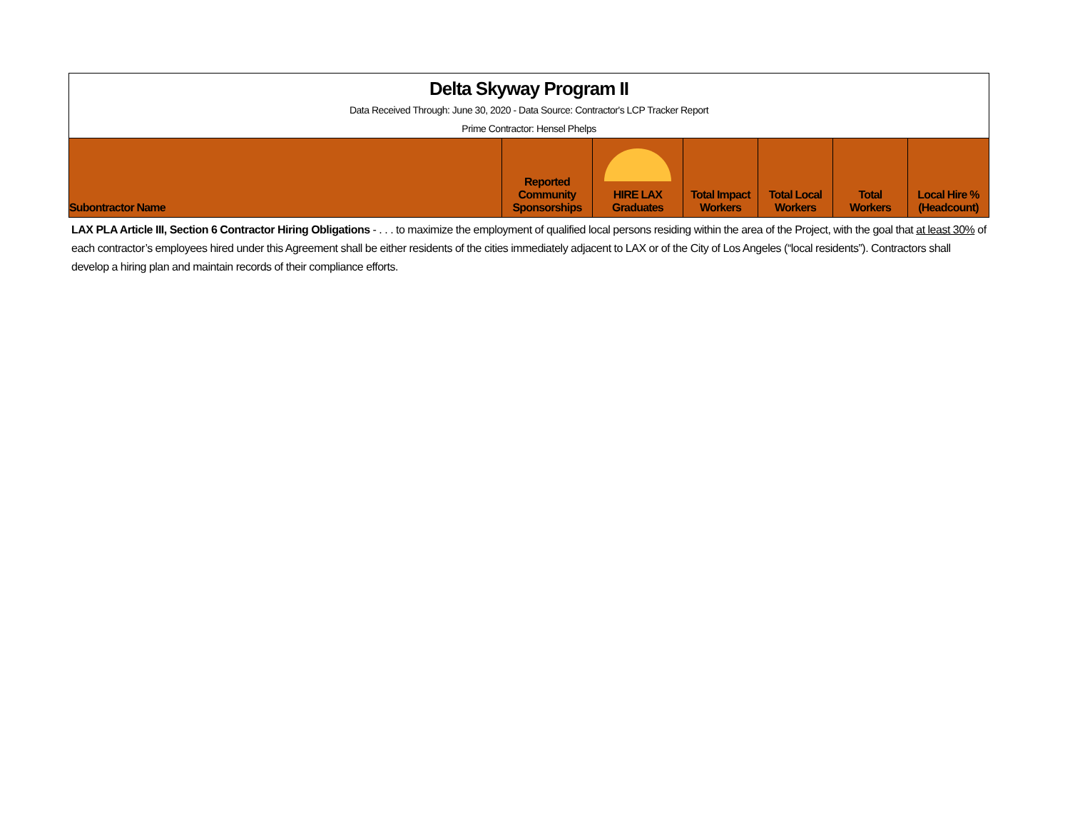Delta Skyway Program II
Data Received Through: June 30, 2020 - Data Source: Contractor's LCP Tracker Report
Prime Contractor: Hensel Phelps
| Subontractor Name | Reported Community Sponsorships | HIRE LAX Graduates | Total Impact Workers | Total Local Workers | Total Workers | Local Hire % (Headcount) |
| --- | --- | --- | --- | --- | --- | --- |
LAX PLA Article III, Section 6 Contractor Hiring Obligations - . . . to maximize the employment of qualified local persons residing within the area of the Project, with the goal that at least 30% of each contractor’s employees hired under this Agreement shall be either residents of the cities immediately adjacent to LAX or of the City of Los Angeles (“local residents”). Contractors shall develop a hiring plan and maintain records of their compliance efforts.